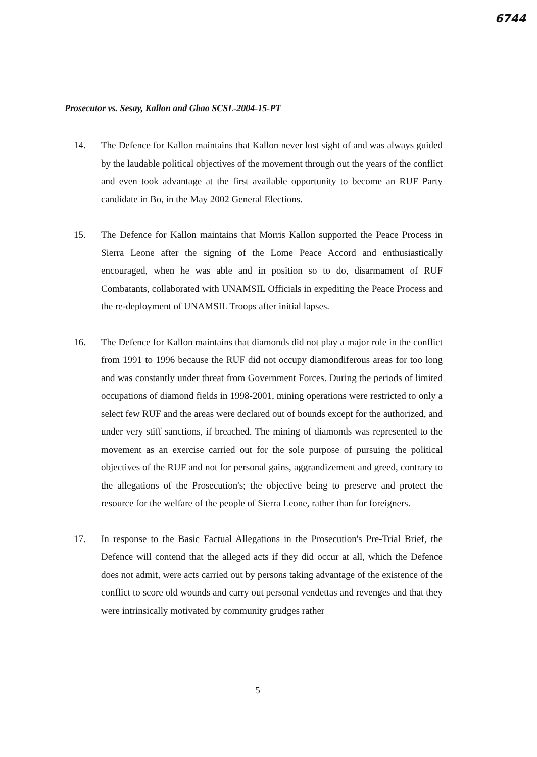6744
Prosecutor vs. Sesay, Kallon and Gbao SCSL-2004-15-PT
14. The Defence for Kallon maintains that Kallon never lost sight of and was always guided by the laudable political objectives of the movement through out the years of the conflict and even took advantage at the first available opportunity to become an RUF Party candidate in Bo, in the May 2002 General Elections.
15. The Defence for Kallon maintains that Morris Kallon supported the Peace Process in Sierra Leone after the signing of the Lome Peace Accord and enthusiastically encouraged, when he was able and in position so to do, disarmament of RUF Combatants, collaborated with UNAMSIL Officials in expediting the Peace Process and the re-deployment of UNAMSIL Troops after initial lapses.
16. The Defence for Kallon maintains that diamonds did not play a major role in the conflict from 1991 to 1996 because the RUF did not occupy diamondiferous areas for too long and was constantly under threat from Government Forces. During the periods of limited occupations of diamond fields in 1998-2001, mining operations were restricted to only a select few RUF and the areas were declared out of bounds except for the authorized, and under very stiff sanctions, if breached. The mining of diamonds was represented to the movement as an exercise carried out for the sole purpose of pursuing the political objectives of the RUF and not for personal gains, aggrandizement and greed, contrary to the allegations of the Prosecution's; the objective being to preserve and protect the resource for the welfare of the people of Sierra Leone, rather than for foreigners.
17. In response to the Basic Factual Allegations in the Prosecution's Pre-Trial Brief, the Defence will contend that the alleged acts if they did occur at all, which the Defence does not admit, were acts carried out by persons taking advantage of the existence of the conflict to score old wounds and carry out personal vendettas and revenges and that they were intrinsically motivated by community grudges rather
5